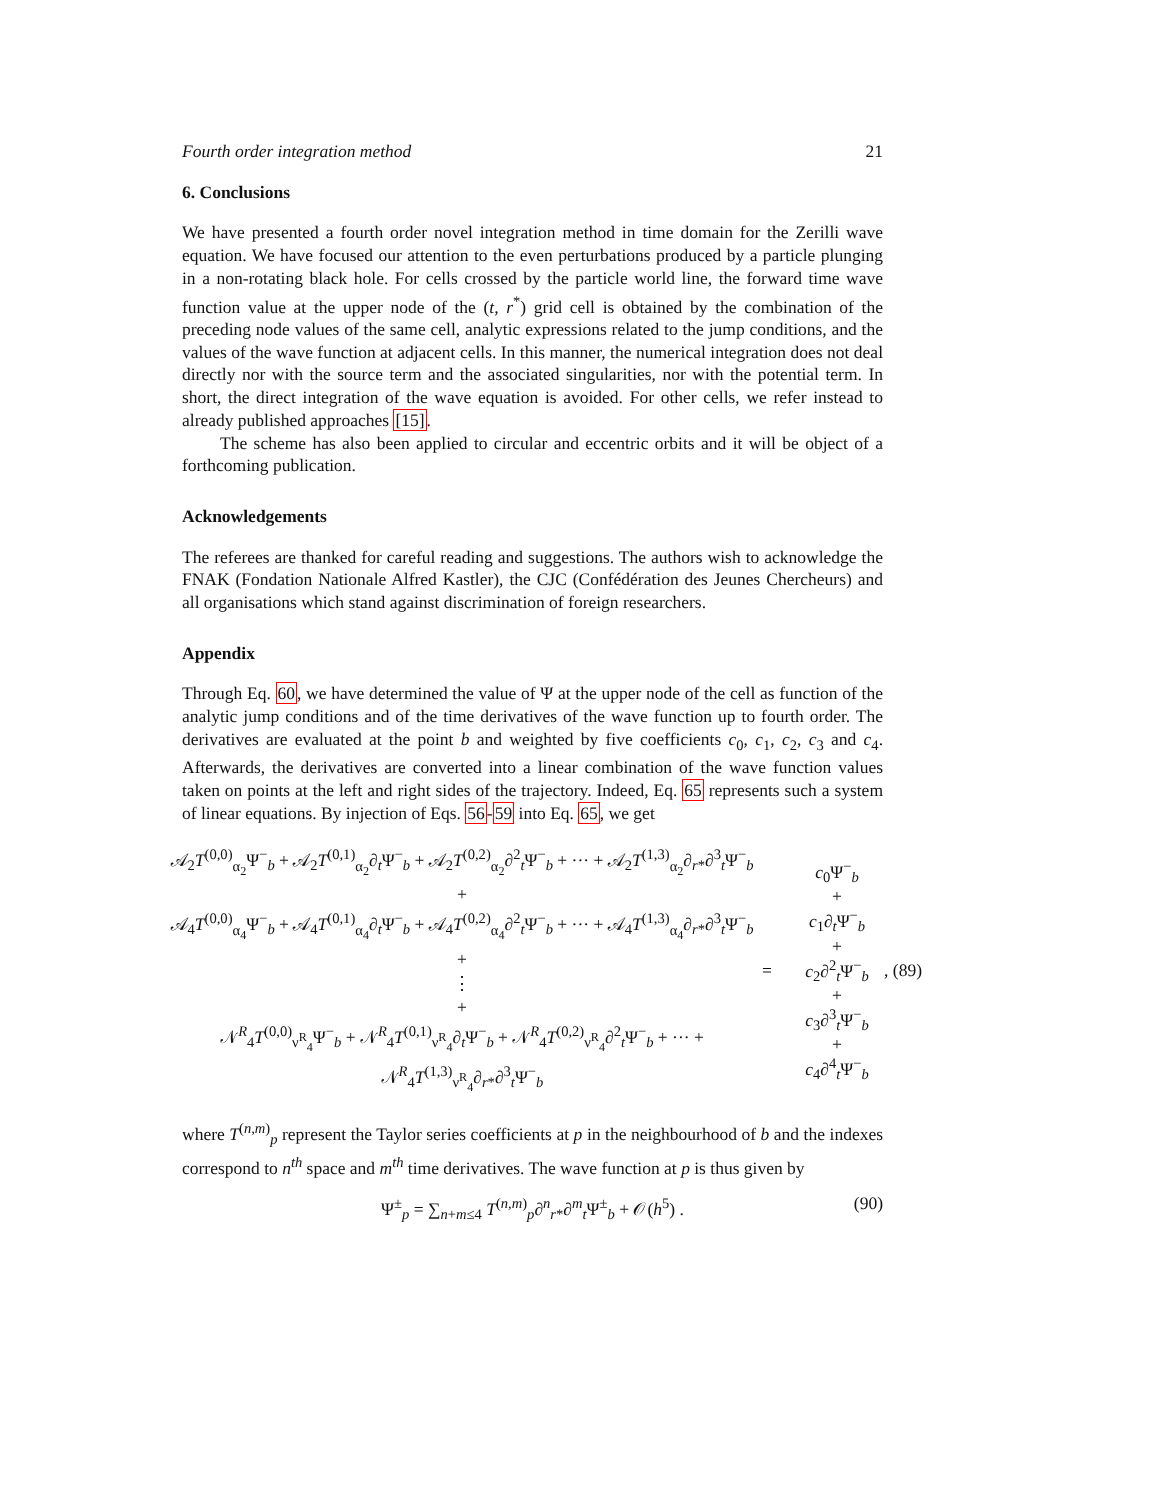Fourth order integration method 21
6. Conclusions
We have presented a fourth order novel integration method in time domain for the Zerilli wave equation. We have focused our attention to the even perturbations produced by a particle plunging in a non-rotating black hole. For cells crossed by the particle world line, the forward time wave function value at the upper node of the (t, r<sup>*</sup>) grid cell is obtained by the combination of the preceding node values of the same cell, analytic expressions related to the jump conditions, and the values of the wave function at adjacent cells. In this manner, the numerical integration does not deal directly nor with the source term and the associated singularities, nor with the potential term. In short, the direct integration of the wave equation is avoided. For other cells, we refer instead to already published approaches [15].
The scheme has also been applied to circular and eccentric orbits and it will be object of a forthcoming publication.
Acknowledgements
The referees are thanked for careful reading and suggestions. The authors wish to acknowledge the FNAK (Fondation Nationale Alfred Kastler), the CJC (Confédération des Jeunes Chercheurs) and all organisations which stand against discrimination of foreign researchers.
Appendix
Through Eq. 60, we have determined the value of Ψ at the upper node of the cell as function of the analytic jump conditions and of the time derivatives of the wave function up to fourth order. The derivatives are evaluated at the point b and weighted by five coefficients c<sub>0</sub>, c<sub>1</sub>, c<sub>2</sub>, c<sub>3</sub> and c<sub>4</sub>. Afterwards, the derivatives are converted into a linear combination of the wave function values taken on points at the left and right sides of the trajectory. Indeed, Eq. 65 represents such a system of linear equations. By injection of Eqs. 56-59 into Eq. 65, we get
𝒜<sub>2</sub>T<sup>(0,0)</sup><sub>α<sub>2</sub></sub>Ψ<sup>−</sup><sub>b</sub> + 𝒜<sub>2</sub>T<sup>(0,1)</sup><sub>α<sub>2</sub></sub>∂<sub>t</sub>Ψ<sup>−</sup><sub>b</sub> + 𝒜<sub>2</sub>T<sup>(0,2)</sup><sub>α<sub>2</sub></sub>∂<sup>2</sup><sub>t</sub>Ψ<sup>−</sup><sub>b</sub> + ··· + 𝒜<sub>2</sub>T<sup>(1,3)</sup><sub>α<sub>2</sub></sub>∂<sub>r*</sub>∂<sup>3</sup><sub>t</sub>Ψ<sup>−</sup><sub>b</sub>
+
𝒜<sub>4</sub>T<sup>(0,0)</sup><sub>α<sub>4</sub></sub>Ψ<sup>−</sup><sub>b</sub> + 𝒜<sub>4</sub>T<sup>(0,1)</sup><sub>α<sub>4</sub></sub>∂<sub>t</sub>Ψ<sup>−</sup><sub>b</sub> + 𝒜<sub>4</sub>T<sup>(0,2)</sup><sub>α<sub>4</sub></sub>∂<sup>2</sup><sub>t</sub>Ψ<sup>−</sup><sub>b</sub> + ··· + 𝒜<sub>4</sub>T<sup>(1,3)</sup><sub>α<sub>4</sub></sub>∂<sub>r*</sub>∂<sup>3</sup><sub>t</sub>Ψ<sup>−</sup><sub>b</sub>
+
⋮
+
𝒩<sup>R</sup><sub>4</sub>T<sup>(0,0)</sup><sub>ν<sup>R</sup><sub>4</sub></sub>Ψ<sup>−</sup><sub>b</sub> + 𝒩<sup>R</sup><sub>4</sub>T<sup>(0,1)</sup><sub>ν<sup>R</sup><sub>4</sub></sub>∂<sub>t</sub>Ψ<sup>−</sup><sub>b</sub> + 𝒩<sup>R</sup><sub>4</sub>T<sup>(0,2)</sup><sub>ν<sup>R</sup><sub>4</sub></sub>∂<sup>2</sup><sub>t</sub>Ψ<sup>−</sup><sub>b</sub> + ··· + 𝒩<sup>R</sup><sub>4</sub>T<sup>(1,3)</sup><sub>ν<sup>R</sup><sub>4</sub></sub>∂<sub>r*</sub>∂<sup>3</sup><sub>t</sub>Ψ<sup>−</sup><sub>b</sub>
=
c<sub>0</sub>Ψ<sup>−</sup><sub>b</sub>
+
c<sub>1</sub>∂<sub>t</sub>Ψ<sup>−</sup><sub>b</sub>
+
c<sub>2</sub>∂<sup>2</sup><sub>t</sub>Ψ<sup>−</sup><sub>b</sub>
+
c<sub>3</sub>∂<sup>3</sup><sub>t</sub>Ψ<sup>−</sup><sub>b</sub>
+
c<sub>4</sub>∂<sup>4</sup><sub>t</sub>Ψ<sup>−</sup><sub>b</sub>
, (89)
where T<sup>(n,m)</sup><sub>p</sub> represent the Taylor series coefficients at p in the neighbourhood of b and the indexes correspond to n<sup>th</sup> space and m<sup>th</sup> time derivatives. The wave function at p is thus given by
Ψ<sup>±</sup><sub>p</sub> = ∑<sub>n+m≤4</sub> T<sup>(n,m)</sup><sub>p</sub>∂<sup>n</sup><sub>r*</sub>∂<sup>m</sup><sub>t</sub>Ψ<sup>±</sup><sub>b</sub> + 𝒪(h<sup>5</sup>) . (90)